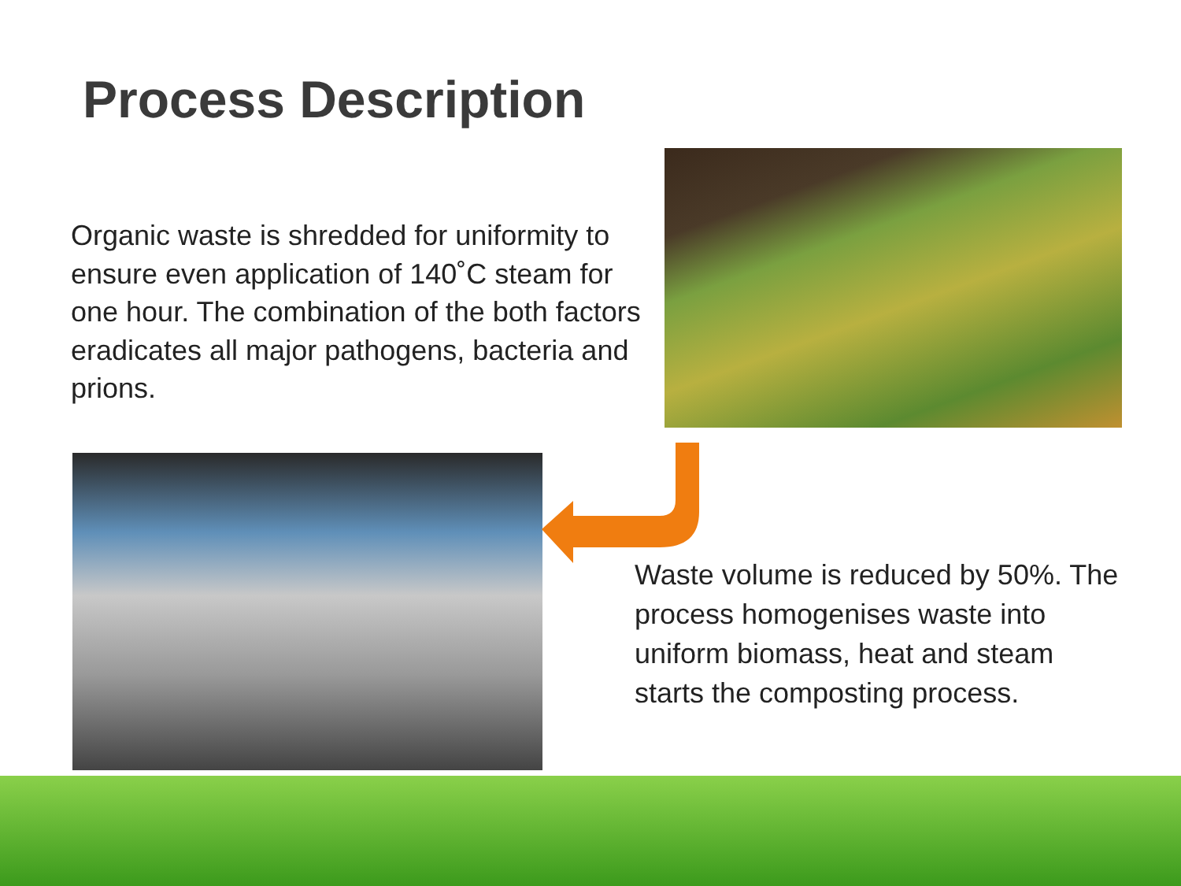Process Description
Organic waste is shredded for uniformity to ensure even application of 140˚C steam for one hour. The combination of the both factors eradicates all major pathogens, bacteria and prions.
Waste volume is reduced by 50%. The process homogenises waste into uniform biomass, heat and steam starts the composting process.